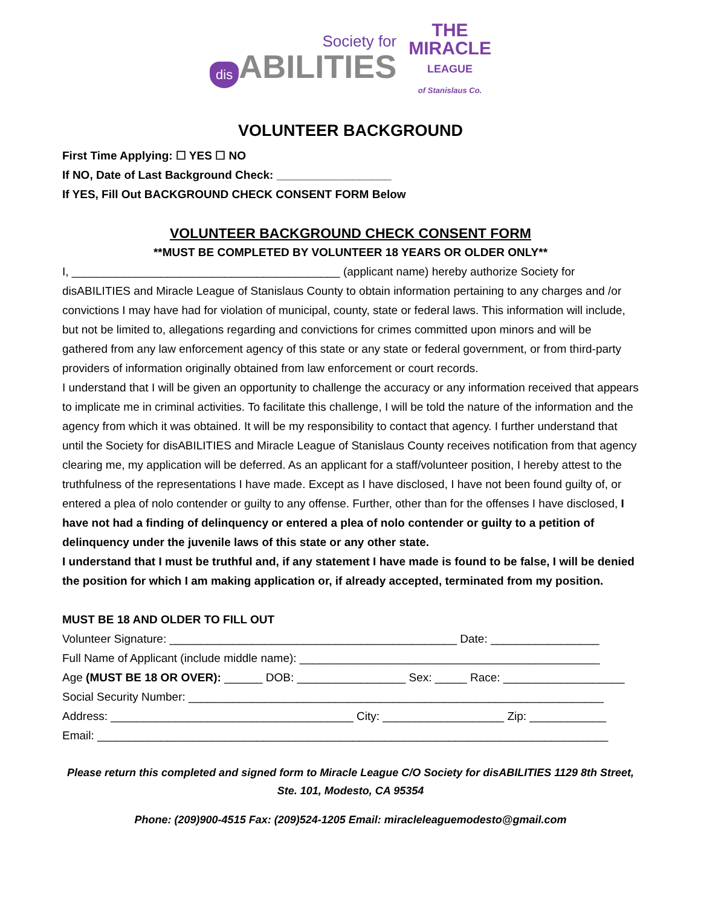Society for
dis ABILITIES
THE
MIRACLE
LEAGUE
of Stanislaus Co.
VOLUNTEER BACKGROUND
First Time Applying: ☐ YES ☐ NO
If NO, Date of Last Background Check: __________________
If YES, Fill Out BACKGROUND CHECK CONSENT FORM Below
VOLUNTEER BACKGROUND CHECK CONSENT FORM
**MUST BE COMPLETED BY VOLUNTEER 18 YEARS OR OLDER ONLY**
I, __________________________________________ (applicant name) hereby authorize Society for disABILITIES and Miracle League of Stanislaus County to obtain information pertaining to any charges and /or convictions I may have had for violation of municipal, county, state or federal laws. This information will include, but not be limited to, allegations regarding and convictions for crimes committed upon minors and will be gathered from any law enforcement agency of this state or any state or federal government, or from third-party providers of information originally obtained from law enforcement or court records.
I understand that I will be given an opportunity to challenge the accuracy or any information received that appears to implicate me in criminal activities. To facilitate this challenge, I will be told the nature of the information and the agency from which it was obtained. It will be my responsibility to contact that agency. I further understand that until the Society for disABILITIES and Miracle League of Stanislaus County receives notification from that agency clearing me, my application will be deferred. As an applicant for a staff/volunteer position, I hereby attest to the truthfulness of the representations I have made. Except as I have disclosed, I have not been found guilty of, or entered a plea of nolo contender or guilty to any offense. Further, other than for the offenses I have disclosed, I have not had a finding of delinquency or entered a plea of nolo contender or guilty to a petition of delinquency under the juvenile laws of this state or any other state.
I understand that I must be truthful and, if any statement I have made is found to be false, I will be denied the position for which I am making application or, if already accepted, terminated from my position.
MUST BE 18 AND OLDER TO FILL OUT
Volunteer Signature: _____________________________________________ Date: _________________
Full Name of Applicant (include middle name): _______________________________________________
Age (MUST BE 18 OR OVER): ______ DOB: _________________ Sex: _____ Race: ___________________
Social Security Number: _________________________________________________________________
Address: ______________________________________ City: ___________________ Zip: ____________
Email: ________________________________________________________________________________
Please return this completed and signed form to Miracle League C/O Society for disABILITIES 1129 8th Street, Ste. 101, Modesto, CA 95354
Phone: (209)900-4515 Fax: (209)524-1205 Email: miracleleaguemodesto@gmail.com